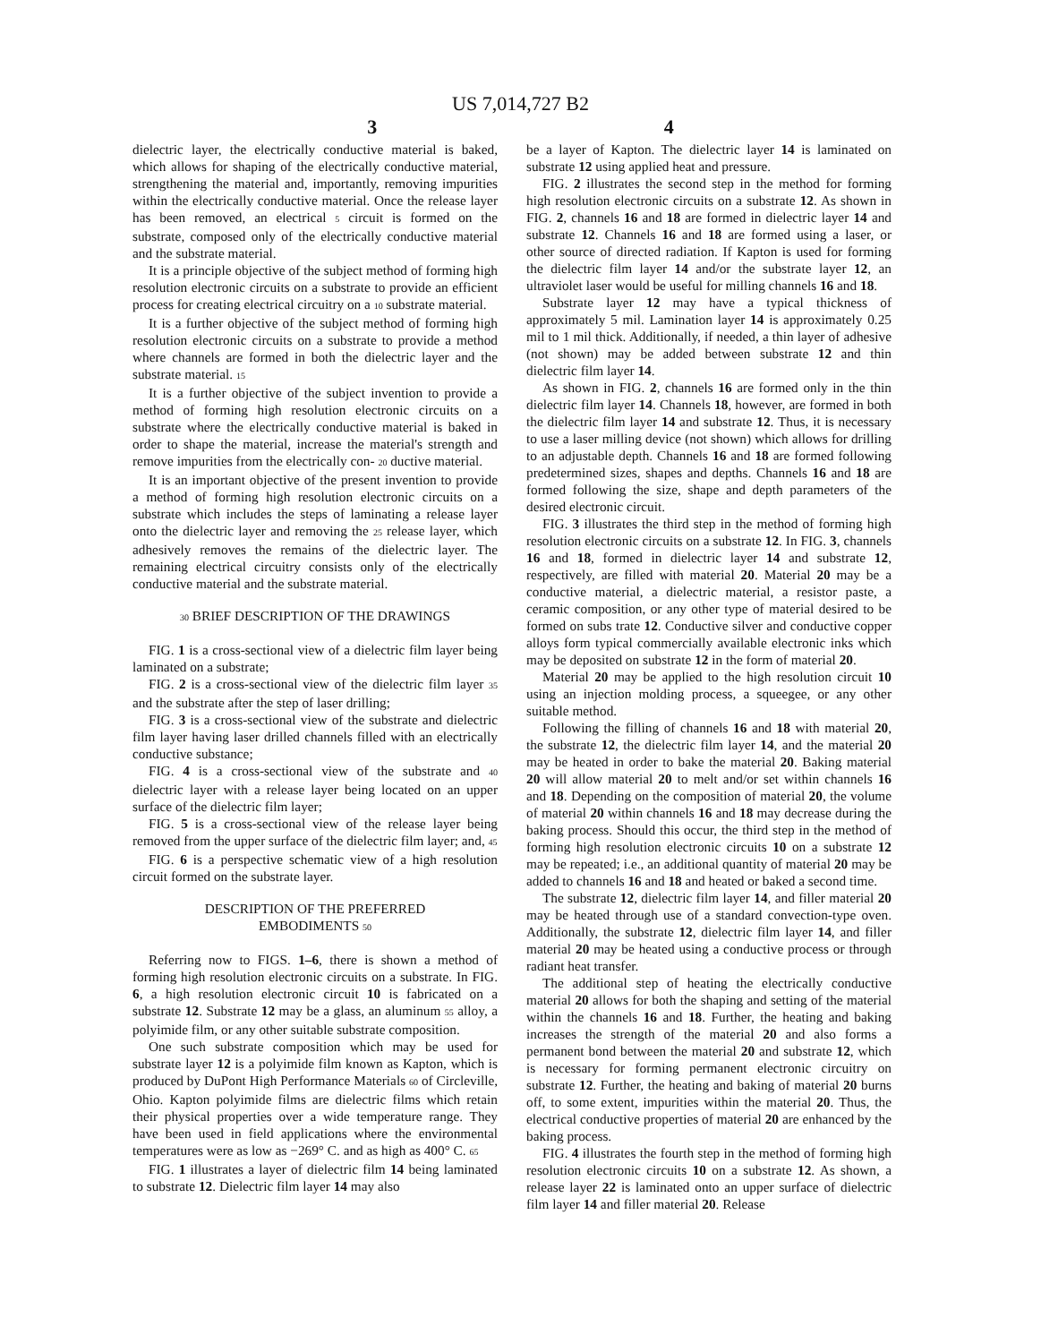US 7,014,727 B2
3 4
dielectric layer, the electrically conductive material is baked, which allows for shaping of the electrically conductive material, strengthening the material and, importantly, removing impurities within the electrically conductive material. Once the release layer has been removed, an electrical 5 circuit is formed on the substrate, composed only of the electrically conductive material and the substrate material.
It is a principle objective of the subject method of forming high resolution electronic circuits on a substrate to provide an efficient process for creating electrical circuitry on a 10 substrate material.
It is a further objective of the subject method of forming high resolution electronic circuits on a substrate to provide a method where channels are formed in both the dielectric layer and the substrate material. 15
It is a further objective of the subject invention to provide a method of forming high resolution electronic circuits on a substrate where the electrically conductive material is baked in order to shape the material, increase the material's strength and remove impurities from the electrically con- 20 ductive material.
It is an important objective of the present invention to provide a method of forming high resolution electronic circuits on a substrate which includes the steps of laminating a release layer onto the dielectric layer and removing the 25 release layer, which adhesively removes the remains of the dielectric layer. The remaining electrical circuitry consists only of the electrically conductive material and the substrate material.
30 BRIEF DESCRIPTION OF THE DRAWINGS
FIG. 1 is a cross-sectional view of a dielectric film layer being laminated on a substrate;
FIG. 2 is a cross-sectional view of the dielectric film layer 35 and the substrate after the step of laser drilling;
FIG. 3 is a cross-sectional view of the substrate and dielectric film layer having laser drilled channels filled with an electrically conductive substance;
FIG. 4 is a cross-sectional view of the substrate and 40 dielectric layer with a release layer being located on an upper surface of the dielectric film layer;
FIG. 5 is a cross-sectional view of the release layer being removed from the upper surface of the dielectric film layer; and, 45
FIG. 6 is a perspective schematic view of a high resolution circuit formed on the substrate layer.
DESCRIPTION OF THE PREFERRED
EMBODIMENTS 50
Referring now to FIGS. 1–6, there is shown a method of forming high resolution electronic circuits on a substrate. In FIG. 6, a high resolution electronic circuit 10 is fabricated on a substrate 12. Substrate 12 may be a glass, an aluminum 55 alloy, a polyimide film, or any other suitable substrate composition.
One such substrate composition which may be used for substrate layer 12 is a polyimide film known as Kapton, which is produced by DuPont High Performance Materials 60 of Circleville, Ohio. Kapton polyimide films are dielectric films which retain their physical properties over a wide temperature range. They have been used in field applications where the environmental temperatures were as low as −269° C. and as high as 400° C. 65
FIG. 1 illustrates a layer of dielectric film 14 being laminated to substrate 12. Dielectric film layer 14 may also
be a layer of Kapton. The dielectric layer 14 is laminated on substrate 12 using applied heat and pressure.
FIG. 2 illustrates the second step in the method for forming high resolution electronic circuits on a substrate 12. As shown in FIG. 2, channels 16 and 18 are formed in dielectric layer 14 and substrate 12. Channels 16 and 18 are formed using a laser, or other source of directed radiation. If Kapton is used for forming the dielectric film layer 14 and/or the substrate layer 12, an ultraviolet laser would be useful for milling channels 16 and 18.
Substrate layer 12 may have a typical thickness of approximately 5 mil. Lamination layer 14 is approximately 0.25 mil to 1 mil thick. Additionally, if needed, a thin layer of adhesive (not shown) may be added between substrate 12 and thin dielectric film layer 14.
As shown in FIG. 2, channels 16 are formed only in the thin dielectric film layer 14. Channels 18, however, are formed in both the dielectric film layer 14 and substrate 12. Thus, it is necessary to use a laser milling device (not shown) which allows for drilling to an adjustable depth. Channels 16 and 18 are formed following predetermined sizes, shapes and depths. Channels 16 and 18 are formed following the size, shape and depth parameters of the desired electronic circuit.
FIG. 3 illustrates the third step in the method of forming high resolution electronic circuits on a substrate 12. In FIG. 3, channels 16 and 18, formed in dielectric layer 14 and substrate 12, respectively, are filled with material 20. Material 20 may be a conductive material, a dielectric material, a resistor paste, a ceramic composition, or any other type of material desired to be formed on subs trate 12. Conductive silver and conductive copper alloys form typical commercially available electronic inks which may be deposited on substrate 12 in the form of material 20.
Material 20 may be applied to the high resolution circuit 10 using an injection molding process, a squeegee, or any other suitable method.
Following the filling of channels 16 and 18 with material 20, the substrate 12, the dielectric film layer 14, and the material 20 may be heated in order to bake the material 20. Baking material 20 will allow material 20 to melt and/or set within channels 16 and 18. Depending on the composition of material 20, the volume of material 20 within channels 16 and 18 may decrease during the baking process. Should this occur, the third step in the method of forming high resolution electronic circuits 10 on a substrate 12 may be repeated; i.e., an additional quantity of material 20 may be added to channels 16 and 18 and heated or baked a second time.
The substrate 12, dielectric film layer 14, and filler material 20 may be heated through use of a standard convection-type oven. Additionally, the substrate 12, dielectric film layer 14, and filler material 20 may be heated using a conductive process or through radiant heat transfer.
The additional step of heating the electrically conductive material 20 allows for both the shaping and setting of the material within the channels 16 and 18. Further, the heating and baking increases the strength of the material 20 and also forms a permanent bond between the material 20 and substrate 12, which is necessary for forming permanent electronic circuitry on substrate 12. Further, the heating and baking of material 20 burns off, to some extent, impurities within the material 20. Thus, the electrical conductive properties of material 20 are enhanced by the baking process.
FIG. 4 illustrates the fourth step in the method of forming high resolution electronic circuits 10 on a substrate 12. As shown, a release layer 22 is laminated onto an upper surface of dielectric film layer 14 and filler material 20. Release